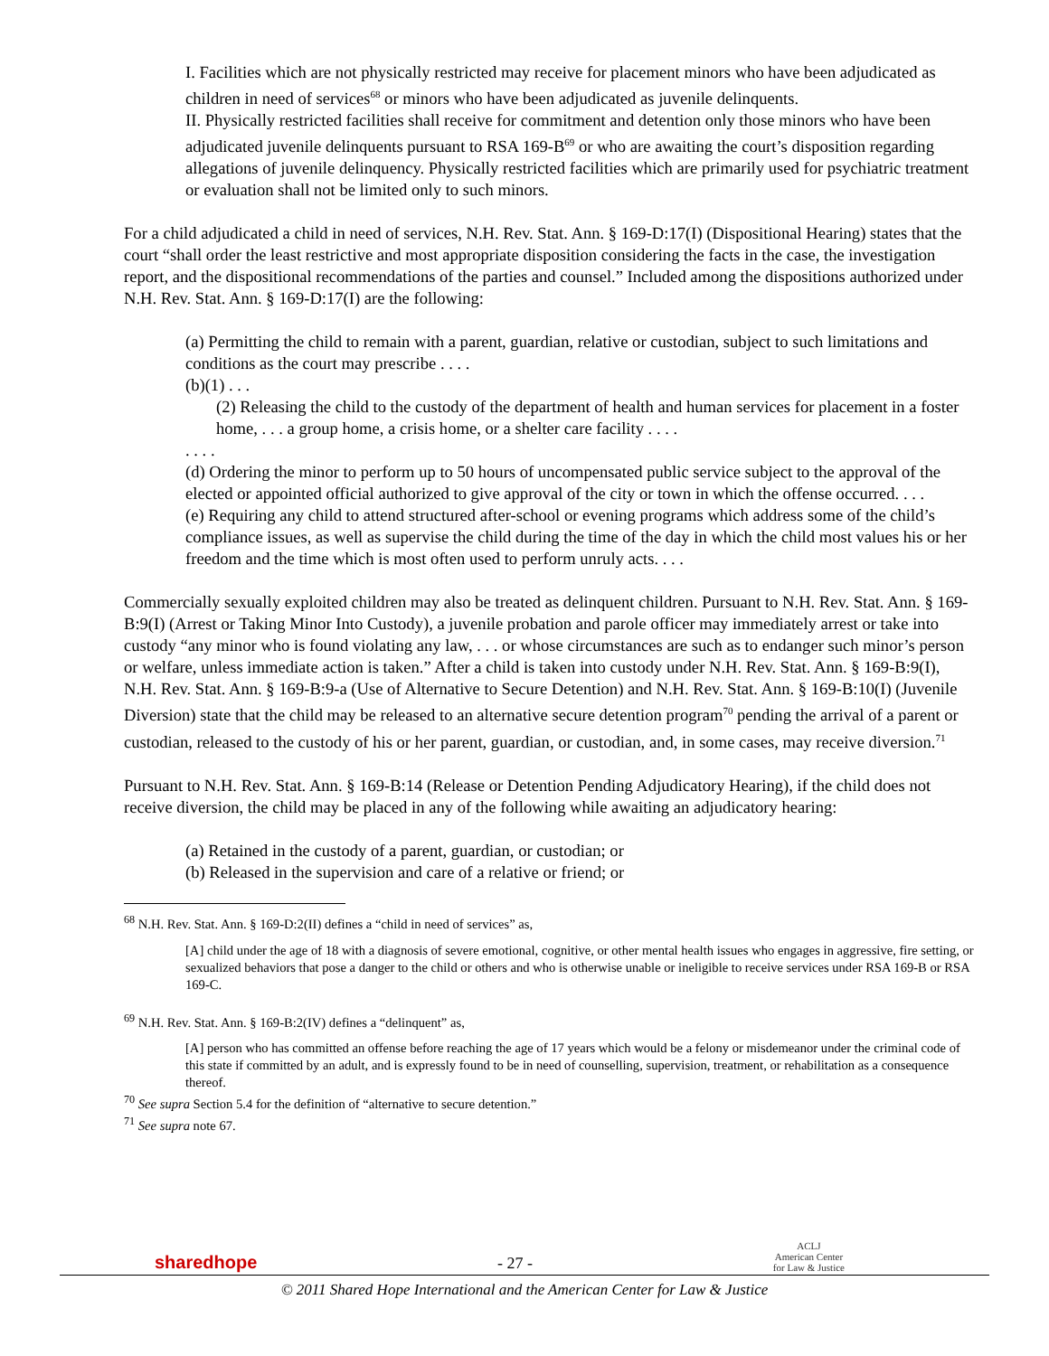I. Facilities which are not physically restricted may receive for placement minors who have been adjudicated as children in need of services<sup>68</sup> or minors who have been adjudicated as juvenile delinquents.
II. Physically restricted facilities shall receive for commitment and detention only those minors who have been adjudicated juvenile delinquents pursuant to RSA 169-B<sup>69</sup> or who are awaiting the court’s disposition regarding allegations of juvenile delinquency. Physically restricted facilities which are primarily used for psychiatric treatment or evaluation shall not be limited only to such minors.
For a child adjudicated a child in need of services, N.H. Rev. Stat. Ann. § 169-D:17(I) (Dispositional Hearing) states that the court “shall order the least restrictive and most appropriate disposition considering the facts in the case, the investigation report, and the dispositional recommendations of the parties and counsel.” Included among the dispositions authorized under N.H. Rev. Stat. Ann. § 169-D:17(I) are the following:
(a) Permitting the child to remain with a parent, guardian, relative or custodian, subject to such limitations and conditions as the court may prescribe . . . .
(b)(1) . . .
(2) Releasing the child to the custody of the department of health and human services for placement in a foster home, . . . a group home, a crisis home, or a shelter care facility . . . .
. . . .
(d) Ordering the minor to perform up to 50 hours of uncompensated public service subject to the approval of the elected or appointed official authorized to give approval of the city or town in which the offense occurred. . . .
(e) Requiring any child to attend structured after-school or evening programs which address some of the child’s compliance issues, as well as supervise the child during the time of the day in which the child most values his or her freedom and the time which is most often used to perform unruly acts. . . .
Commercially sexually exploited children may also be treated as delinquent children. Pursuant to N.H. Rev. Stat. Ann. § 169-B:9(I) (Arrest or Taking Minor Into Custody), a juvenile probation and parole officer may immediately arrest or take into custody “any minor who is found violating any law, . . . or whose circumstances are such as to endanger such minor’s person or welfare, unless immediate action is taken.” After a child is taken into custody under N.H. Rev. Stat. Ann. § 169-B:9(I), N.H. Rev. Stat. Ann. § 169-B:9-a (Use of Alternative to Secure Detention) and N.H. Rev. Stat. Ann. § 169-B:10(I) (Juvenile Diversion) state that the child may be released to an alternative secure detention program<sup>70</sup> pending the arrival of a parent or custodian, released to the custody of his or her parent, guardian, or custodian, and, in some cases, may receive diversion.<sup>71</sup>
Pursuant to N.H. Rev. Stat. Ann. § 169-B:14 (Release or Detention Pending Adjudicatory Hearing), if the child does not receive diversion, the child may be placed in any of the following while awaiting an adjudicatory hearing:
(a) Retained in the custody of a parent, guardian, or custodian; or
(b) Released in the supervision and care of a relative or friend; or
<sup>68</sup> N.H. Rev. Stat. Ann. § 169-D:2(II) defines a “child in need of services” as,
[A] child under the age of 18 with a diagnosis of severe emotional, cognitive, or other mental health issues who engages in aggressive, fire setting, or sexualized behaviors that pose a danger to the child or others and who is otherwise unable or ineligible to receive services under RSA 169-B or RSA 169-C.
<sup>69</sup> N.H. Rev. Stat. Ann. § 169-B:2(IV) defines a “delinquent” as,
[A] person who has committed an offense before reaching the age of 17 years which would be a felony or misdemeanor under the criminal code of this state if committed by an adult, and is expressly found to be in need of counselling, supervision, treatment, or rehabilitation as a consequence thereof.
<sup>70</sup> See supra Section 5.4 for the definition of “alternative to secure detention.”
<sup>71</sup> See supra note 67.
sharedhope - 27 - ACLJ
American Center
for Law & Justice
© 2011 Shared Hope International and the American Center for Law & Justice